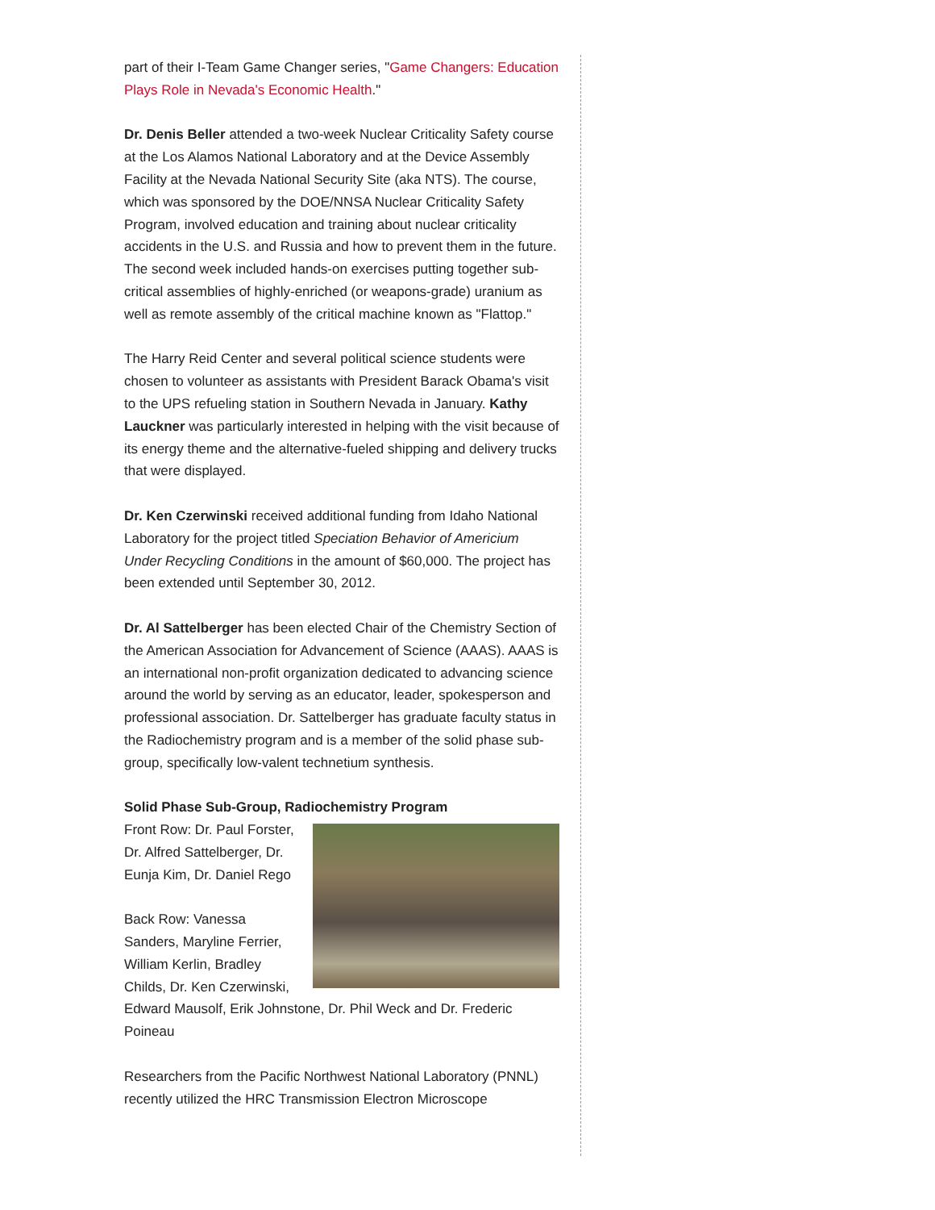part of their I-Team Game Changer series, "Game Changers: Education Plays Role in Nevada's Economic Health."
Dr. Denis Beller attended a two-week Nuclear Criticality Safety course at the Los Alamos National Laboratory and at the Device Assembly Facility at the Nevada National Security Site (aka NTS). The course, which was sponsored by the DOE/NNSA Nuclear Criticality Safety Program, involved education and training about nuclear criticality accidents in the U.S. and Russia and how to prevent them in the future. The second week included hands-on exercises putting together sub-critical assemblies of highly-enriched (or weapons-grade) uranium as well as remote assembly of the critical machine known as "Flattop."
The Harry Reid Center and several political science students were chosen to volunteer as assistants with President Barack Obama's visit to the UPS refueling station in Southern Nevada in January. Kathy Lauckner was particularly interested in helping with the visit because of its energy theme and the alternative-fueled shipping and delivery trucks that were displayed.
Dr. Ken Czerwinski received additional funding from Idaho National Laboratory for the project titled Speciation Behavior of Americium Under Recycling Conditions in the amount of $60,000. The project has been extended until September 30, 2012.
Dr. Al Sattelberger has been elected Chair of the Chemistry Section of the American Association for Advancement of Science (AAAS). AAAS is an international non-profit organization dedicated to advancing science around the world by serving as an educator, leader, spokesperson and professional association. Dr. Sattelberger has graduate faculty status in the Radiochemistry program and is a member of the solid phase sub- group, specifically low-valent technetium synthesis.
Solid Phase Sub-Group, Radiochemistry Program
Front Row: Dr. Paul Forster, Dr. Alfred Sattelberger, Dr. Eunja Kim, Dr. Daniel Rego
Back Row: Vanessa Sanders, Maryline Ferrier, William Kerlin, Bradley Childs, Dr. Ken Czerwinski, Edward Mausolf, Erik Johnstone, Dr. Phil Weck and Dr. Frederic Poineau
Researchers from the Pacific Northwest National Laboratory (PNNL) recently utilized the HRC Transmission Electron Microscope